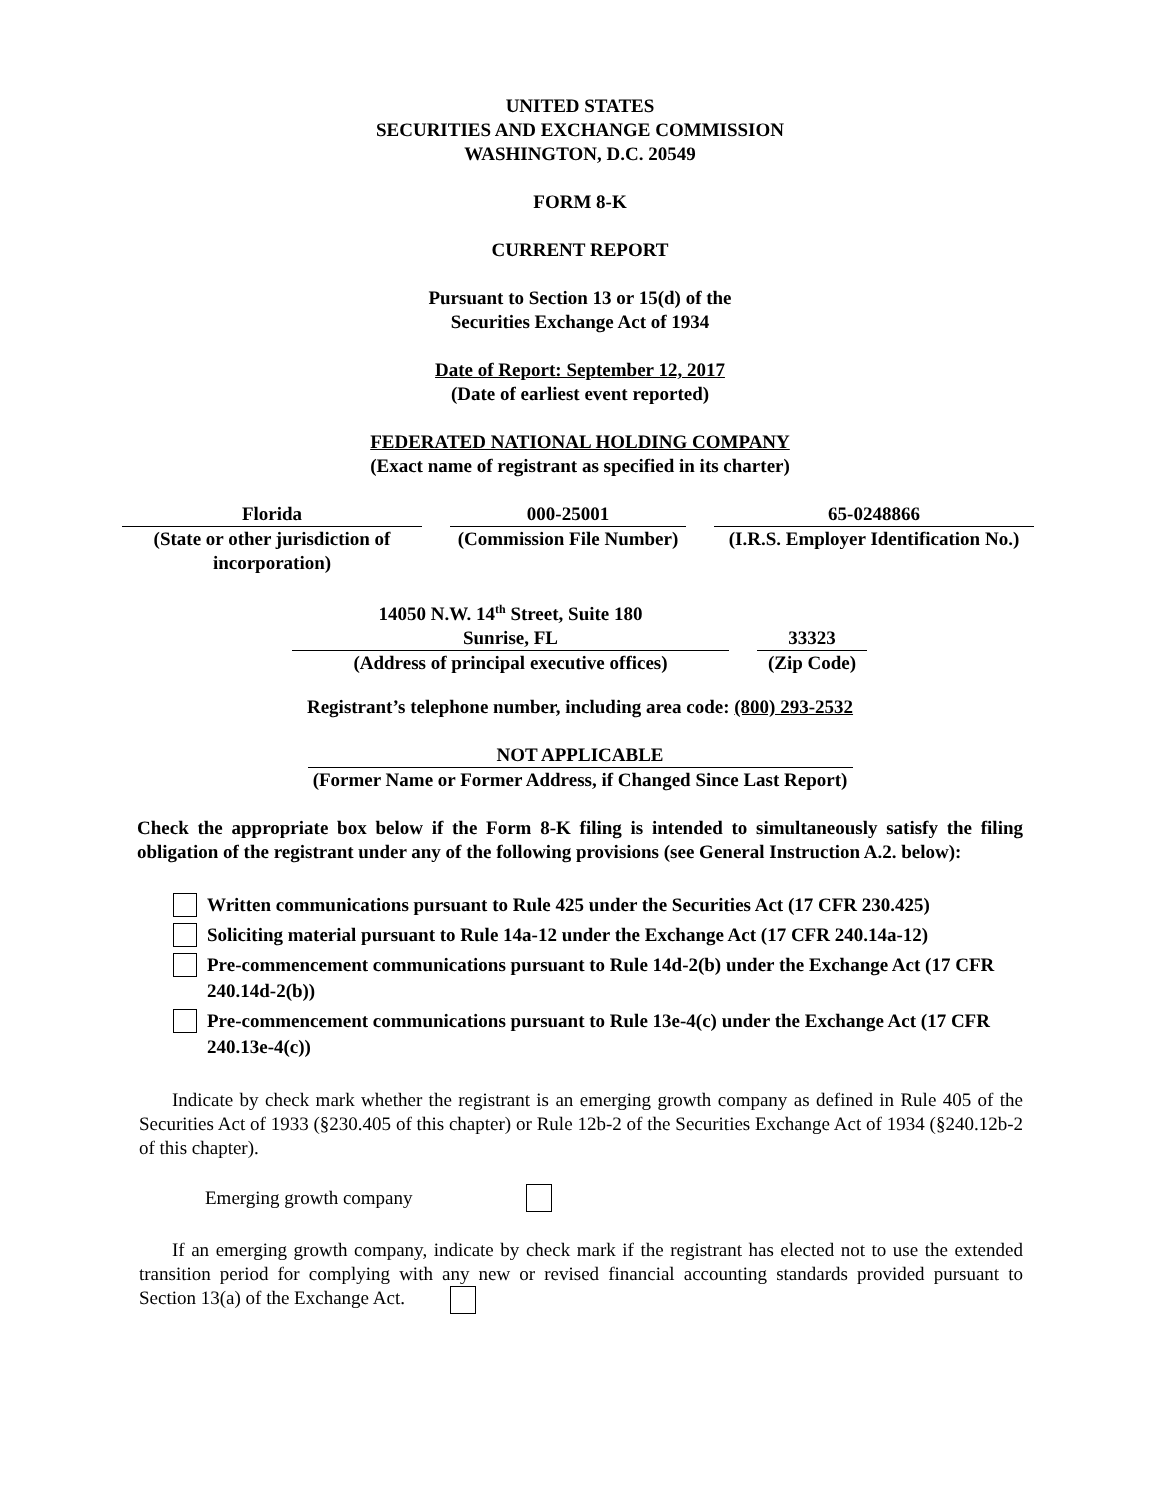UNITED STATES
SECURITIES AND EXCHANGE COMMISSION
WASHINGTON, D.C. 20549
FORM 8-K
CURRENT REPORT
Pursuant to Section 13 or 15(d) of the
Securities Exchange Act of 1934
Date of Report: September 12, 2017
(Date of earliest event reported)
FEDERATED NATIONAL HOLDING COMPANY
(Exact name of registrant as specified in its charter)
| Florida | | 000-25001 | | 65-0248866 |
| (State or other jurisdiction of incorporation) | | (Commission File Number) | | (I.R.S. Employer Identification No.) |
| 14050 N.W. 14<sup>th</sup> Street, Suite 180 Sunrise, FL | | 33323 |
| (Address of principal executive offices) | | (Zip Code) |
Registrant’s telephone number, including area code: (800) 293-2532
NOT APPLICABLE
(Former Name or Former Address, if Changed Since Last Report)
Check the appropriate box below if the Form 8-K filing is intended to simultaneously satisfy the filing obligation of the registrant under any of the following provisions (see General Instruction A.2. below):
Written communications pursuant to Rule 425 under the Securities Act (17 CFR 230.425)
Soliciting material pursuant to Rule 14a-12 under the Exchange Act (17 CFR 240.14a-12)
Pre-commencement communications pursuant to Rule 14d-2(b) under the Exchange Act (17 CFR 240.14d-2(b))
Pre-commencement communications pursuant to Rule 13e-4(c) under the Exchange Act (17 CFR 240.13e-4(c))
Indicate by check mark whether the registrant is an emerging growth company as defined in Rule 405 of the Securities Act of 1933 (§230.405 of this chapter) or Rule 12b-2 of the Securities Exchange Act of 1934 (§240.12b-2 of this chapter).
Emerging growth company
If an emerging growth company, indicate by check mark if the registrant has elected not to use the extended transition period for complying with any new or revised financial accounting standards provided pursuant to Section 13(a) of the Exchange Act.